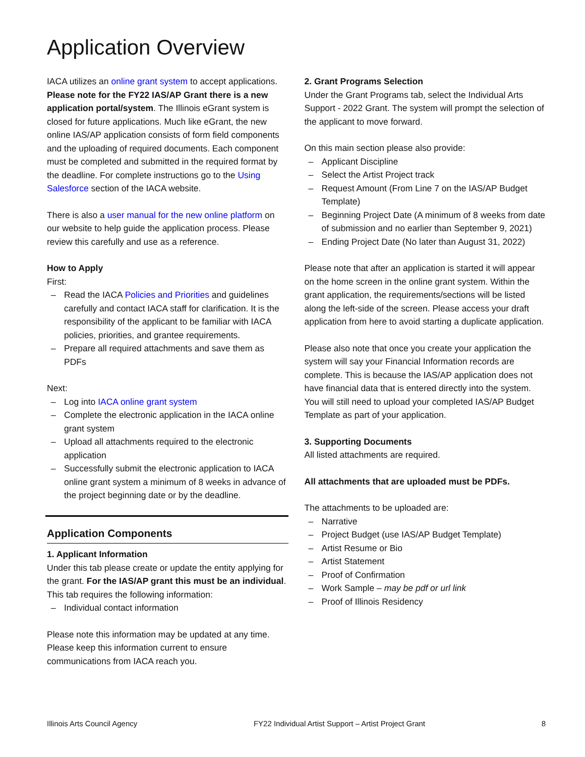Application Overview
IACA utilizes an online grant system to accept applications. Please note for the FY22 IAS/AP Grant there is a new application portal/system. The Illinois eGrant system is closed for future applications. Much like eGrant, the new online IAS/AP application consists of form field components and the uploading of required documents. Each component must be completed and submitted in the required format by the deadline. For complete instructions go to the Using Salesforce section of the IACA website.
There is also a user manual for the new online platform on our website to help guide the application process. Please review this carefully and use as a reference.
How to Apply
First:
– Read the IACA Policies and Priorities and guidelines carefully and contact IACA staff for clarification. It is the responsibility of the applicant to be familiar with IACA policies, priorities, and grantee requirements.
– Prepare all required attachments and save them as PDFs
Next:
– Log into IACA online grant system
– Complete the electronic application in the IACA online grant system
– Upload all attachments required to the electronic application
– Successfully submit the electronic application to IACA online grant system a minimum of 8 weeks in advance of the project beginning date or by the deadline.
Application Components
1. Applicant Information
Under this tab please create or update the entity applying for the grant. For the IAS/AP grant this must be an individual. This tab requires the following information:
– Individual contact information
Please note this information may be updated at any time. Please keep this information current to ensure communications from IACA reach you.
2. Grant Programs Selection
Under the Grant Programs tab, select the Individual Arts Support - 2022 Grant. The system will prompt the selection of the applicant to move forward.
On this main section please also provide:
– Applicant Discipline
– Select the Artist Project track
– Request Amount (From Line 7 on the IAS/AP Budget Template)
– Beginning Project Date (A minimum of 8 weeks from date of submission and no earlier than September 9, 2021)
– Ending Project Date (No later than August 31, 2022)
Please note that after an application is started it will appear on the home screen in the online grant system. Within the grant application, the requirements/sections will be listed along the left-side of the screen. Please access your draft application from here to avoid starting a duplicate application.
Please also note that once you create your application the system will say your Financial Information records are complete. This is because the IAS/AP application does not have financial data that is entered directly into the system. You will still need to upload your completed IAS/AP Budget Template as part of your application.
3. Supporting Documents
All listed attachments are required.
All attachments that are uploaded must be PDFs.
The attachments to be uploaded are:
– Narrative
– Project Budget (use IAS/AP Budget Template)
– Artist Resume or Bio
– Artist Statement
– Proof of Confirmation
– Work Sample – may be pdf or url link
– Proof of Illinois Residency
Illinois Arts Council Agency FY22 Individual Artist Support – Artist Project Grant 8